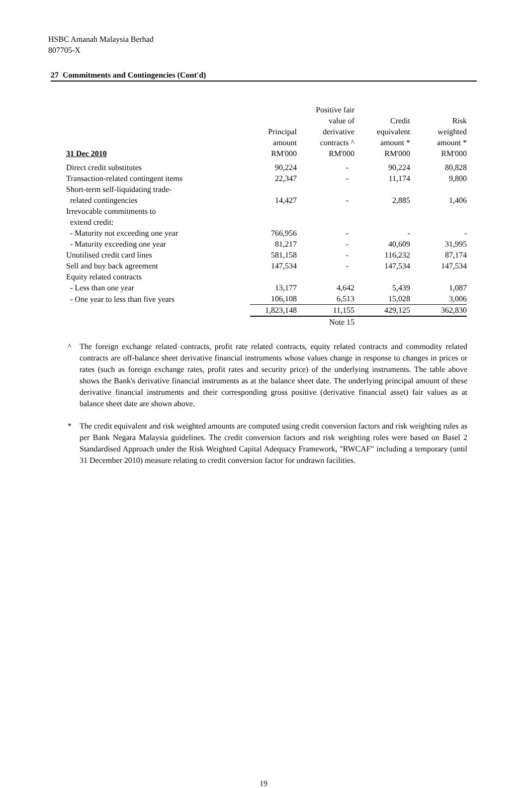HSBC Amanah Malaysia Berhad
807705-X
27 Commitments and Contingencies (Cont'd)
| 31 Dec 2010 | Principal amount RM'000 | Positive fair value of derivative contracts ^ RM'000 | Credit equivalent amount * RM'000 | Risk weighted amount * RM'000 |
| --- | --- | --- | --- | --- |
| Direct credit substitutes | 90,224 | - | 90,224 | 80,828 |
| Transaction-related contingent items | 22,347 | - | 11,174 | 9,800 |
| Short-term self-liquidating trade- related contingencies | 14,427 | - | 2,885 | 1,406 |
| Irrevocable commitments to extend credit: | | | | |
| - Maturity not exceeding one year | 766,956 | - | - | - |
| - Maturity exceeding one year | 81,217 | - | 40,609 | 31,995 |
| Unutilised credit card lines | 581,158 | - | 116,232 | 87,174 |
| Sell and buy back agreement | 147,534 | - | 147,534 | 147,534 |
| Equity related contracts | | | | |
| - Less than one year | 13,177 | 4,642 | 5,439 | 1,087 |
| - One year to less than five years | 106,108 | 6,513 | 15,028 | 3,006 |
| | 1,823,148 | 11,155 | 429,125 | 362,830 |
| | | Note 15 | | |
^ The foreign exchange related contracts, profit rate related contracts, equity related contracts and commodity related contracts are off-balance sheet derivative financial instruments whose values change in response to changes in prices or rates (such as foreign exchange rates, profit rates and security price) of the underlying instruments. The table above shows the Bank's derivative financial instruments as at the balance sheet date. The underlying principal amount of these derivative financial instruments and their corresponding gross positive (derivative financial asset) fair values as at balance sheet date are shown above.
* The credit equivalent and risk weighted amounts are computed using credit conversion factors and risk weighting rules as per Bank Negara Malaysia guidelines. The credit conversion factors and risk weighting rules were based on Basel 2 Standardised Approach under the Risk Weighted Capital Adequacy Framework, "RWCAF" including a temporary (until 31 December 2010) measure relating to credit conversion factor for undrawn facilities.
19